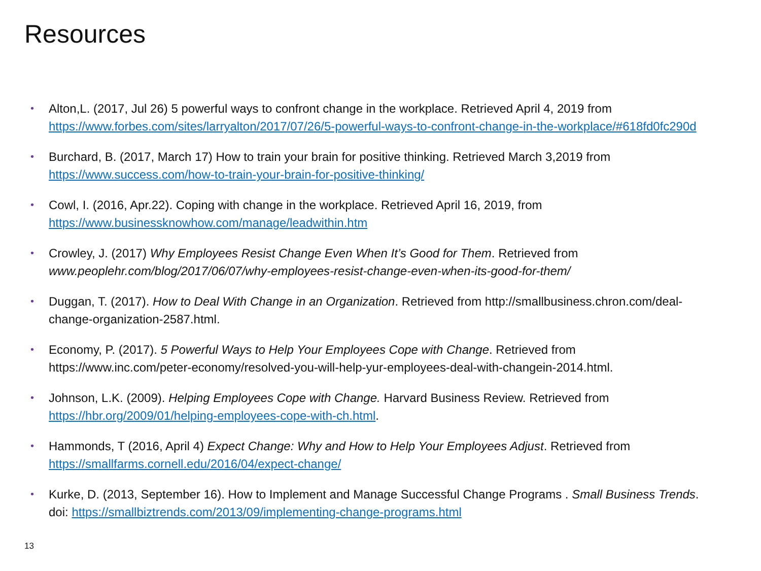Resources
• Alton,L. (2017, Jul 26) 5 powerful ways to confront change in the workplace. Retrieved April 4, 2019 from https://www.forbes.com/sites/larryalton/2017/07/26/5-powerful-ways-to-confront-change-in-the-workplace/#618fd0fc290d
• Burchard, B. (2017, March 17) How to train your brain for positive thinking. Retrieved March 3,2019 from https://www.success.com/how-to-train-your-brain-for-positive-thinking/
• Cowl, I. (2016, Apr.22). Coping with change in the workplace. Retrieved April 16, 2019, from https://www.businessknowhow.com/manage/leadwithin.htm
• Crowley, J. (2017) Why Employees Resist Change Even When It’s Good for Them. Retrieved from www.peoplehr.com/blog/2017/06/07/why-employees-resist-change-even-when-its-good-for-them/
• Duggan, T. (2017). How to Deal With Change in an Organization. Retrieved from http://smallbusiness.chron.com/deal-change-organization-2587.html.
• Economy, P. (2017). 5 Powerful Ways to Help Your Employees Cope with Change. Retrieved from https://www.inc.com/peter-economy/resolved-you-will-help-yur-employees-deal-with-changein-2014.html.
• Johnson, L.K. (2009). Helping Employees Cope with Change. Harvard Business Review. Retrieved from https://hbr.org/2009/01/helping-employees-cope-with-ch.html.
• Hammonds, T (2016, April 4) Expect Change: Why and How to Help Your Employees Adjust. Retrieved from https://smallfarms.cornell.edu/2016/04/expect-change/
• Kurke, D. (2013, September 16). How to Implement and Manage Successful Change Programs . Small Business Trends. doi: https://smallbiztrends.com/2013/09/implementing-change-programs.html
13